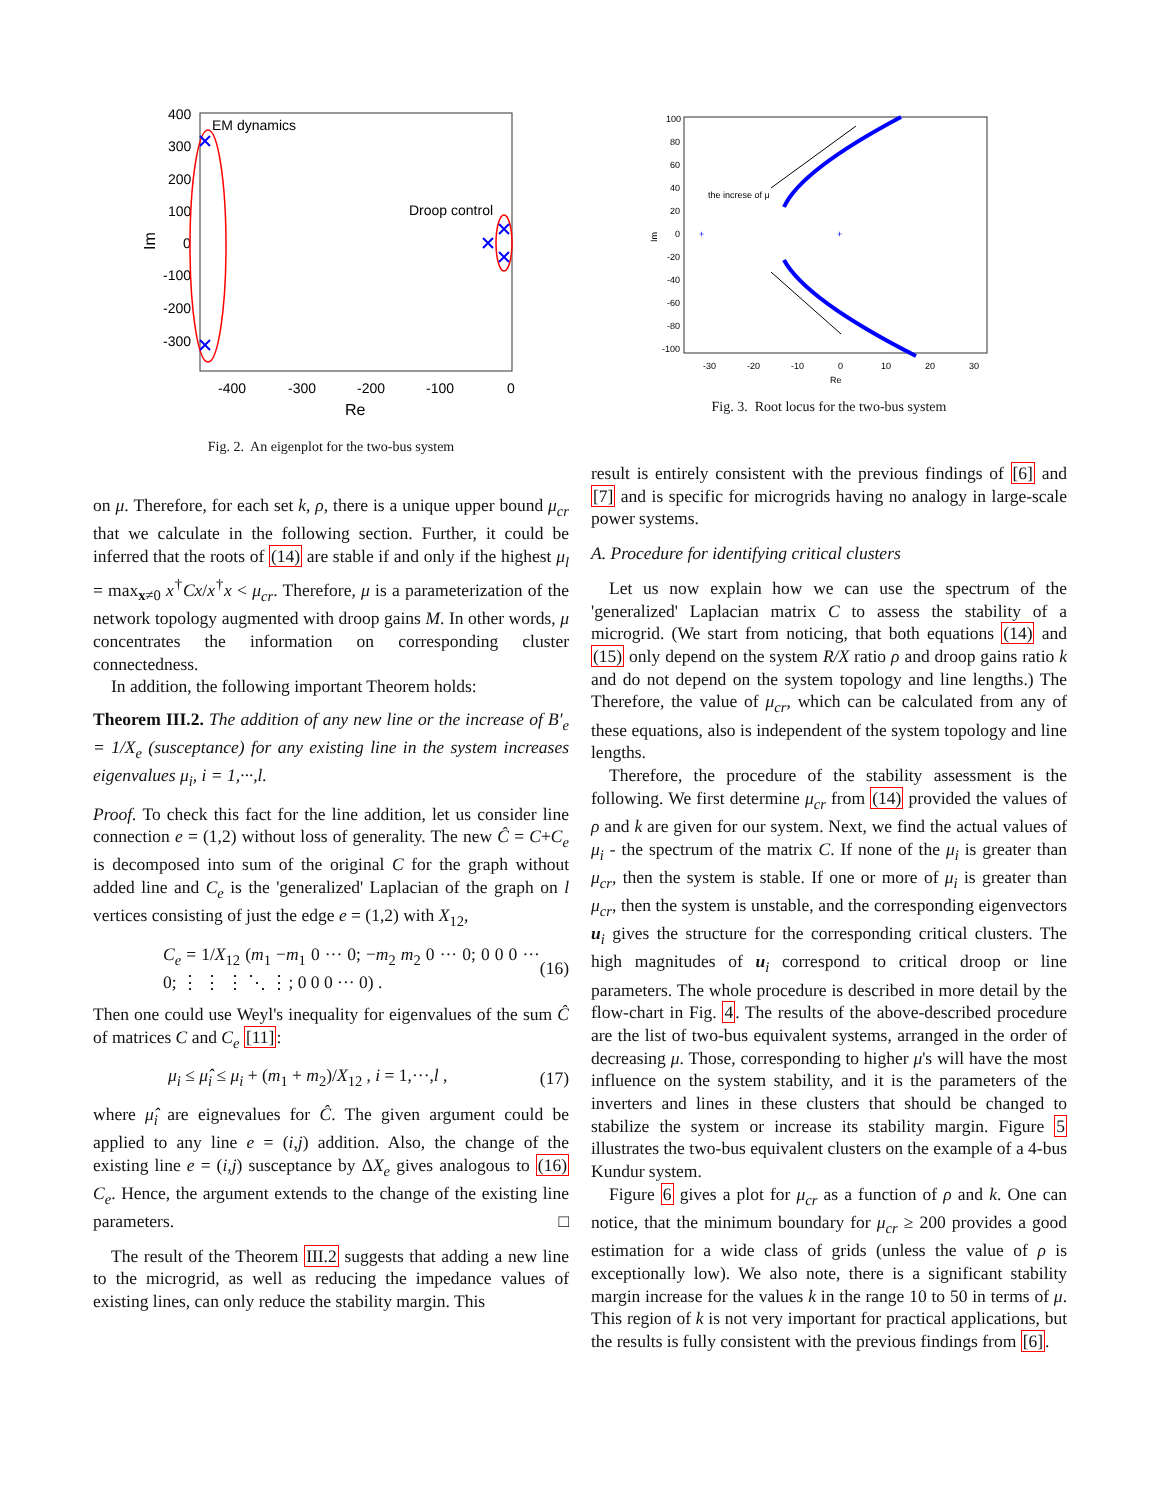400
300
200
100
0
-100
-200
-300
-400
-300
-200
-100
0
Re
Im
EM dynamics
Droop control
Fig. 2. An eigenplot for the two-bus system
100
80
60
40
20
0
-20
-40
-60
-80
-100
-30
-20
-10
0
10
20
30
Re
Im
the increse of μ
+
+
Fig. 3. Root locus for the two-bus system
on μ. Therefore, for each set k, ρ, there is a unique upper bound μ<sub>cr</sub> that we calculate in the following section. Further, it could be inferred that the roots of (14) are stable if and only if the highest μ<sub>l</sub> = max<sub>x≠0</sub> x<sup>†</sup>Cx/x<sup>†</sup>x < μ<sub>cr</sub>. Therefore, μ is a parameterization of the network topology augmented with droop gains M. In other words, μ concentrates the information on corresponding cluster connectedness.
In addition, the following important Theorem holds:
Theorem III.2. The addition of any new line or the increase of B′<sub>e</sub> = 1/X<sub>e</sub> (susceptance) for any existing line in the system increases eigenvalues μ<sub>i</sub>, i = 1,···,l.
Proof. To check this fact for the line addition, let us consider line connection e = (1,2) without loss of generality. The new Ĉ = C+C<sub>e</sub> is decomposed into sum of the original C for the graph without added line and C<sub>e</sub> is the 'generalized' Laplacian of the graph on l vertices consisting of just the edge e = (1,2) with X<sub>12</sub>,
C<sub>e</sub> = 1/X<sub>12</sub> (m<sub>1</sub> −m<sub>1</sub> 0 ··· 0; −m<sub>2</sub> m<sub>2</sub> 0 ··· 0; 0 0 0 ··· 0; ⋮ ⋮ ⋮ ⋱ ⋮; 0 0 0 ··· 0) . (16)
Then one could use Weyl's inequality for eigenvalues of the sum Ĉ of matrices C and C<sub>e</sub> [11]:
μ<sub>i</sub> ≤ μ̂<sub>i</sub> ≤ μ<sub>i</sub> + (m<sub>1</sub> + m<sub>2</sub>)/X<sub>12</sub> , i = 1,···,l , (17)
where μ̂<sub>i</sub> are eignevalues for Ĉ. The given argument could be applied to any line e = (i,j) addition. Also, the change of the existing line e = (i,j) susceptance by ΔX<sub>e</sub> gives analogous to (16) C<sub>e</sub>. Hence, the argument extends to the change of the existing line parameters. □
The result of the Theorem III.2 suggests that adding a new line to the microgrid, as well as reducing the impedance values of existing lines, can only reduce the stability margin. This
result is entirely consistent with the previous findings of [6] and [7] and is specific for microgrids having no analogy in large-scale power systems.
A. Procedure for identifying critical clusters
Let us now explain how we can use the spectrum of the 'generalized' Laplacian matrix C to assess the stability of a microgrid. (We start from noticing, that both equations (14) and (15) only depend on the system R/X ratio ρ and droop gains ratio k and do not depend on the system topology and line lengths.) The Therefore, the value of μ<sub>cr</sub>, which can be calculated from any of these equations, also is independent of the system topology and line lengths.
Therefore, the procedure of the stability assessment is the following. We first determine μ<sub>cr</sub> from (14) provided the values of ρ and k are given for our system. Next, we find the actual values of μ<sub>i</sub> - the spectrum of the matrix C. If none of the μ<sub>i</sub> is greater than μ<sub>cr</sub>, then the system is stable. If one or more of μ<sub>i</sub> is greater than μ<sub>cr</sub>, then the system is unstable, and the corresponding eigenvectors u<sub>i</sub> gives the structure for the corresponding critical clusters. The high magnitudes of u<sub>i</sub> correspond to critical droop or line parameters. The whole procedure is described in more detail by the flow-chart in Fig. 4. The results of the above-described procedure are the list of two-bus equivalent systems, arranged in the order of decreasing μ. Those, corresponding to higher μ's will have the most influence on the system stability, and it is the parameters of the inverters and lines in these clusters that should be changed to stabilize the system or increase its stability margin. Figure 5 illustrates the two-bus equivalent clusters on the example of a 4-bus Kundur system.
Figure 6 gives a plot for μ<sub>cr</sub> as a function of ρ and k. One can notice, that the minimum boundary for μ<sub>cr</sub> ≥ 200 provides a good estimation for a wide class of grids (unless the value of ρ is exceptionally low). We also note, there is a significant stability margin increase for the values k in the range 10 to 50 in terms of μ. This region of k is not very important for practical applications, but the results is fully consistent with the previous findings from [6].